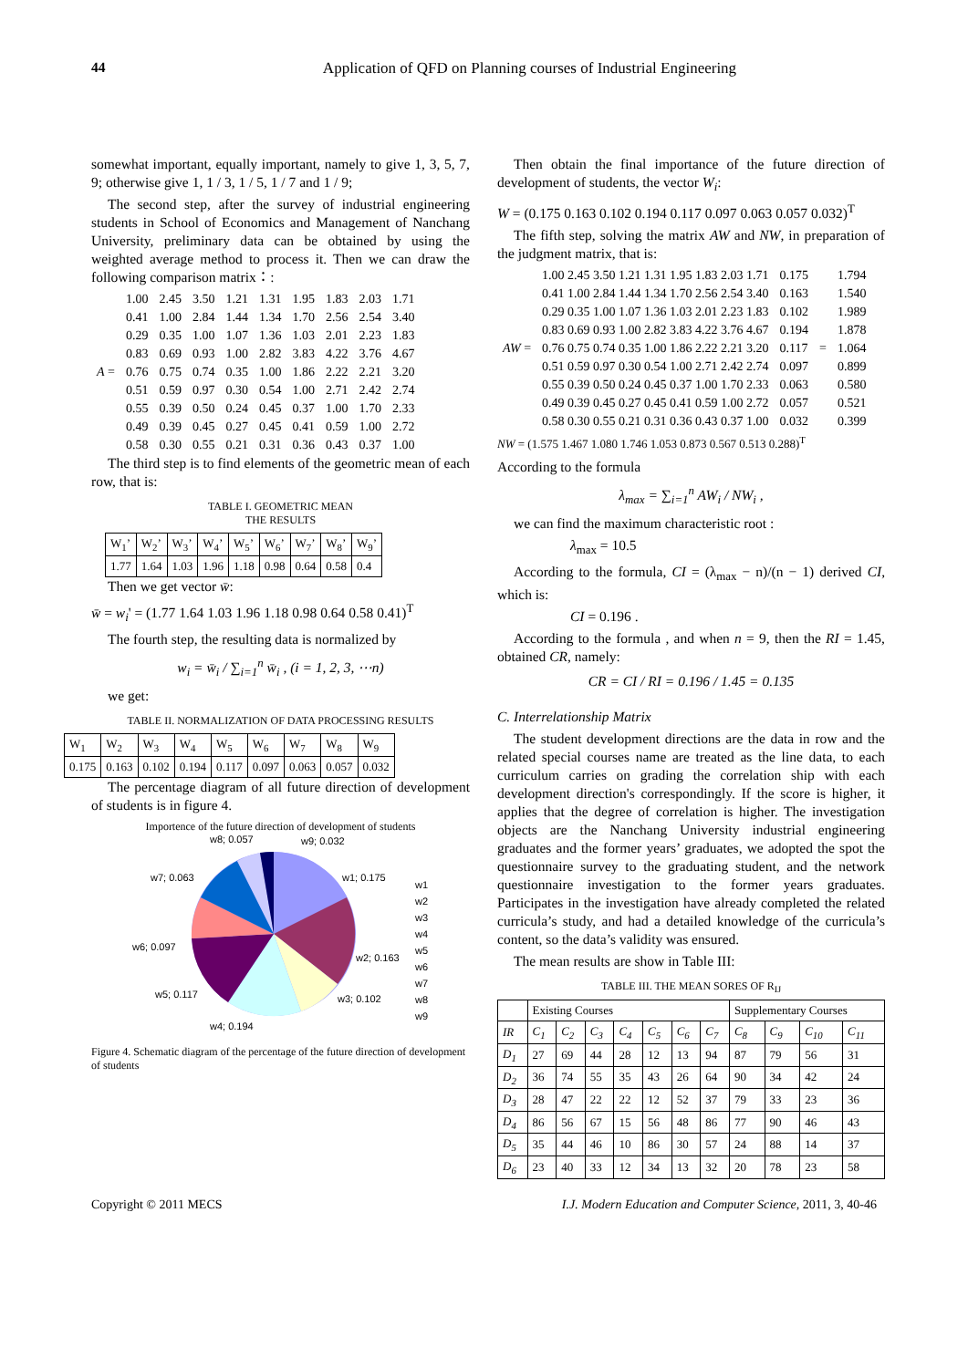44 Application of QFD on Planning courses of Industrial Engineering
somewhat important, equally important, namely to give 1, 3, 5, 7, 9; otherwise give 1, 1 / 3, 1 / 5, 1 / 7 and 1 / 9;
The second step, after the survey of industrial engineering students in School of Economics and Management of Nanchang University, preliminary data can be obtained by using the weighted average method to process it. Then we can draw the following comparison matrix：:
| A = | 1.00 | 2.45 | 3.50 | 1.21 | 1.31 | 1.95 | 1.83 | 2.03 | 1.71 |
| | 0.41 | 1.00 | 2.84 | 1.44 | 1.34 | 1.70 | 2.56 | 2.54 | 3.40 |
| | 0.29 | 0.35 | 1.00 | 1.07 | 1.36 | 1.03 | 2.01 | 2.23 | 1.83 |
| | 0.83 | 0.69 | 0.93 | 1.00 | 2.82 | 3.83 | 4.22 | 3.76 | 4.67 |
| | 0.76 | 0.75 | 0.74 | 0.35 | 1.00 | 1.86 | 2.22 | 2.21 | 3.20 |
| | 0.51 | 0.59 | 0.97 | 0.30 | 0.54 | 1.00 | 2.71 | 2.42 | 2.74 |
| | 0.55 | 0.39 | 0.50 | 0.24 | 0.45 | 0.37 | 1.00 | 1.70 | 2.33 |
| | 0.49 | 0.39 | 0.45 | 0.27 | 0.45 | 0.41 | 0.59 | 1.00 | 2.72 |
| | 0.58 | 0.30 | 0.55 | 0.21 | 0.31 | 0.36 | 0.43 | 0.37 | 1.00 |
The third step is to find elements of the geometric mean of each row, that is:
TABLE I. GEOMETRIC MEAN
THE RESULTS
| W<sub>1</sub>’ | W<sub>2</sub>’ | W<sub>3</sub>’ | W<sub>4</sub>’ | W<sub>5</sub>’ | W<sub>6</sub>’ | W<sub>7</sub>’ | W<sub>8</sub>’ | W<sub>9</sub>’ |
| 1.77 | 1.64 | 1.03 | 1.96 | 1.18 | 0.98 | 0.64 | 0.58 | 0.4 |
Then we get vector w̄:
w̄ = w<sub>i</sub>' = (1.77 1.64 1.03 1.96 1.18 0.98 0.64 0.58 0.41)<sup>T</sup>
The fourth step, the resulting data is normalized by
w<sub>i</sub> = w̄<sub>i</sub> / ∑<sub>i=1</sub><sup>n</sup> w̄<sub>i</sub> , (i = 1, 2, 3, ⋯n)
we get:
TABLE II. NORMALIZATION OF DATA PROCESSING RESULTS
| W<sub>1</sub> | W<sub>2</sub> | W<sub>3</sub> | W<sub>4</sub> | W<sub>5</sub> | W<sub>6</sub> | W<sub>7</sub> | W<sub>8</sub> | W<sub>9</sub> |
| 0.175 | 0.163 | 0.102 | 0.194 | 0.117 | 0.097 | 0.063 | 0.057 | 0.032 |
The percentage diagram of all future direction of development of students is in figure 4.
Importence of the future direction of development of students
w8; 0.057
w9; 0.032
w7; 0.063
w1; 0.175
w6; 0.097
w2; 0.163
w5; 0.117
w3; 0.102
w4; 0.194
w1
w2
w3
w4
w5
w6
w7
w8
w9
Figure 4. Schematic diagram of the percentage of the future direction of development of students
Then obtain the final importance of the future direction of development of students, the vector W<sub>i</sub>:
W = (0.175 0.163 0.102 0.194 0.117 0.097 0.063 0.057 0.032)<sup>T</sup>
The fifth step, solving the matrix AW and NW, in preparation of the judgment matrix, that is:
| AW = | 1.00 2.45 3.50 1.21 1.31 1.95 1.83 2.03 1.71 | 0.175 | = | 1.794 |
| | 0.41 1.00 2.84 1.44 1.34 1.70 2.56 2.54 3.40 | 0.163 | | 1.540 |
| | 0.29 0.35 1.00 1.07 1.36 1.03 2.01 2.23 1.83 | 0.102 | | 1.989 |
| | 0.83 0.69 0.93 1.00 2.82 3.83 4.22 3.76 4.67 | 0.194 | | 1.878 |
| | 0.76 0.75 0.74 0.35 1.00 1.86 2.22 2.21 3.20 | 0.117 | | 1.064 |
| | 0.51 0.59 0.97 0.30 0.54 1.00 2.71 2.42 2.74 | 0.097 | | 0.899 |
| | 0.55 0.39 0.50 0.24 0.45 0.37 1.00 1.70 2.33 | 0.063 | | 0.580 |
| | 0.49 0.39 0.45 0.27 0.45 0.41 0.59 1.00 2.72 | 0.057 | | 0.521 |
| | 0.58 0.30 0.55 0.21 0.31 0.36 0.43 0.37 1.00 | 0.032 | | 0.399 |
NW = (1.575 1.467 1.080 1.746 1.053 0.873 0.567 0.513 0.288)<sup>T</sup>
According to the formula
λ<sub>max</sub> = ∑<sub>i=1</sub><sup>n</sup> AW<sub>i</sub> / NW<sub>i</sub> ,
we can find the maximum characteristic root :
λ<sub>max</sub> = 10.5
According to the formula, CI = (λ<sub>max</sub> − n)/(n − 1) derived CI, which is:
CI = 0.196 .
According to the formula , and when n = 9, then the RI = 1.45, obtained CR, namely:
CR = CI / RI = 0.196 / 1.45 = 0.135
C. Interrelationship Matrix
The student development directions are the data in row and the related special courses name are treated as the line data, to each curriculum carries on grading the correlation ship with each development direction's correspondingly. If the score is higher, it applies that the degree of correlation is higher. The investigation objects are the Nanchang University industrial engineering graduates and the former years’ graduates, we adopted the spot the questionnaire survey to the graduating student, and the network questionnaire investigation to the former years graduates. Participates in the investigation have already completed the related curricula’s study, and had a detailed knowledge of the curricula’s content, so the data’s validity was ensured.
The mean results are show in Table III:
TABLE III. THE MEAN SORES OF R<sub>IJ</sub>
| | Existing Courses | | | | | | | Supplementary Courses | | | |
| IR | C<sub>1</sub> | C<sub>2</sub> | C<sub>3</sub> | C<sub>4</sub> | C<sub>5</sub> | C<sub>6</sub> | C<sub>7</sub> | C<sub>8</sub> | C<sub>9</sub> | C<sub>10</sub> | C<sub>11</sub> |
| D<sub>1</sub> | 27 | 69 | 44 | 28 | 12 | 13 | 94 | 87 | 79 | 56 | 31 |
| D<sub>2</sub> | 36 | 74 | 55 | 35 | 43 | 26 | 64 | 90 | 34 | 42 | 24 |
| D<sub>3</sub> | 28 | 47 | 22 | 22 | 12 | 52 | 37 | 79 | 33 | 23 | 36 |
| D<sub>4</sub> | 86 | 56 | 67 | 15 | 56 | 48 | 86 | 77 | 90 | 46 | 43 |
| D<sub>5</sub> | 35 | 44 | 46 | 10 | 86 | 30 | 57 | 24 | 88 | 14 | 37 |
| D<sub>6</sub> | 23 | 40 | 33 | 12 | 34 | 13 | 32 | 20 | 78 | 23 | 58 |
Copyright © 2011 MECS I.J. Modern Education and Computer Science, 2011, 3, 40-46